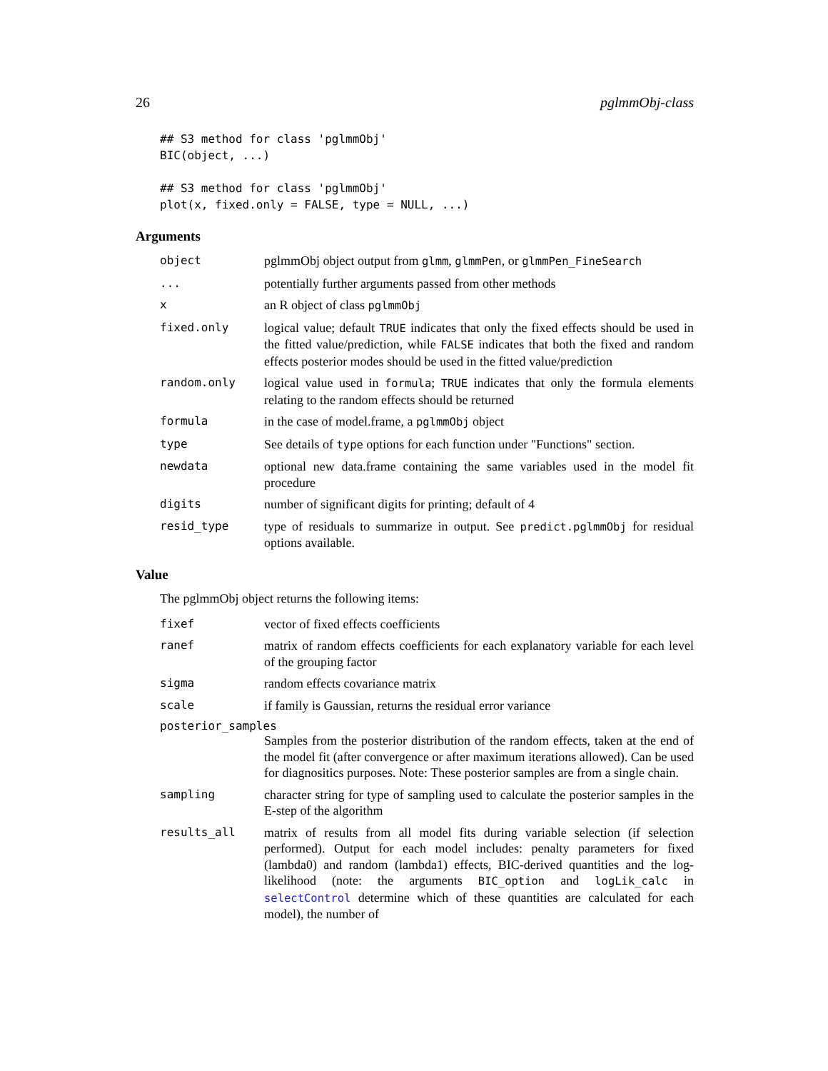26 pglmmObj-class
## S3 method for class 'pglmmObj'
BIC(object, ...)

## S3 method for class 'pglmmObj'
plot(x, fixed.only = FALSE, type = NULL, ...)
Arguments
object pglmmObj object output from glmm, glmmPen, or glmmPen_FineSearch
... potentially further arguments passed from other methods
x an R object of class pglmmObj
fixed.only logical value; default TRUE indicates that only the fixed effects should be used in the fitted value/prediction, while FALSE indicates that both the fixed and random effects posterior modes should be used in the fitted value/prediction
random.only logical value used in formula; TRUE indicates that only the formula elements relating to the random effects should be returned
formula in the case of model.frame, a pglmmObj object
type See details of type options for each function under "Functions" section.
newdata optional new data.frame containing the same variables used in the model fit procedure
digits number of significant digits for printing; default of 4
resid_type type of residuals to summarize in output. See predict.pglmmObj for residual options available.
Value
The pglmmObj object returns the following items:
fixef vector of fixed effects coefficients
ranef matrix of random effects coefficients for each explanatory variable for each level of the grouping factor
sigma random effects covariance matrix
scale if family is Gaussian, returns the residual error variance
posterior_samples
Samples from the posterior distribution of the random effects, taken at the end of the model fit (after convergence or after maximum iterations allowed). Can be used for diagnositics purposes. Note: These posterior samples are from a single chain.
sampling character string for type of sampling used to calculate the posterior samples in the E-step of the algorithm
results_all matrix of results from all model fits during variable selection (if selection performed). Output for each model includes: penalty parameters for fixed (lambda0) and random (lambda1) effects, BIC-derived quantities and the log-likelihood (note: the arguments BIC_option and logLik_calc in selectControl determine which of these quantities are calculated for each model), the number of